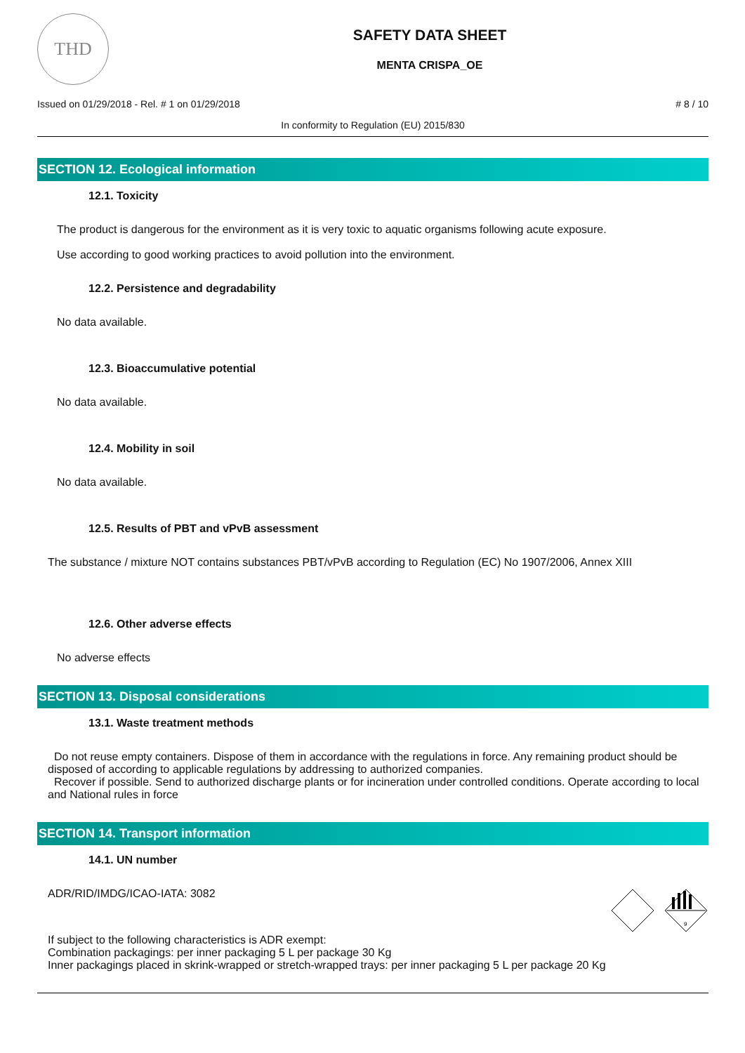THD
SAFETY DATA SHEET
MENTA CRISPA_OE
Issued on 01/29/2018 - Rel. # 1 on 01/29/2018 # 8 / 10
In conformity to Regulation (EU) 2015/830
SECTION 12. Ecological information
12.1. Toxicity
The product is dangerous for the environment as it is very toxic to aquatic organisms following acute exposure.
Use according to good working practices to avoid pollution into the environment.
12.2. Persistence and degradability
No data available.
12.3. Bioaccumulative potential
No data available.
12.4. Mobility in soil
No data available.
12.5. Results of PBT and vPvB assessment
The substance / mixture NOT contains substances PBT/vPvB according to Regulation (EC) No 1907/2006, Annex XIII
12.6. Other adverse effects
No adverse effects
SECTION 13. Disposal considerations
13.1. Waste treatment methods
Do not reuse empty containers. Dispose of them in accordance with the regulations in force. Any remaining product should be disposed of according to applicable regulations by addressing to authorized companies.
Recover if possible. Send to authorized discharge plants or for incineration under controlled conditions. Operate according to local and National rules in force
SECTION 14. Transport information
14.1. UN number
ADR/RID/IMDG/ICAO-IATA: 3082
9
If subject to the following characteristics is ADR exempt:
Combination packagings: per inner packaging 5 L per package 30 Kg
Inner packagings placed in skrink-wrapped or stretch-wrapped trays: per inner packaging 5 L per package 20 Kg